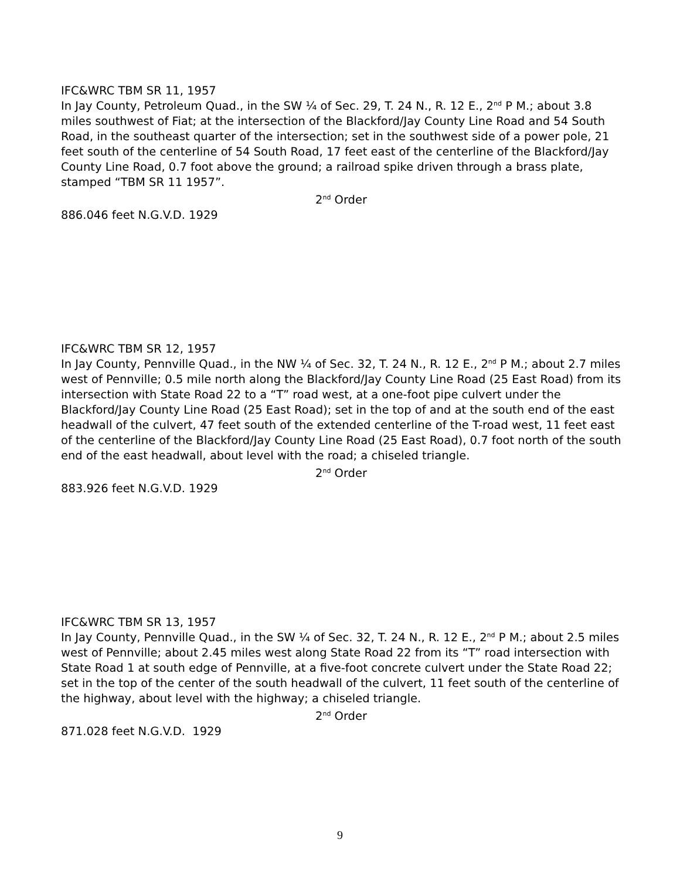IFC&WRC TBM SR 11, 1957
In Jay County, Petroleum Quad., in the SW ¼ of Sec. 29, T. 24 N., R. 12 E., 2<sup>nd</sup> P M.; about 3.8 miles southwest of Fiat; at the intersection of the Blackford/Jay County Line Road and 54 South Road, in the southeast quarter of the intersection; set in the southwest side of a power pole, 21 feet south of the centerline of 54 South Road, 17 feet east of the centerline of the Blackford/Jay County Line Road, 0.7 foot above the ground; a railroad spike driven through a brass plate, stamped “TBM SR 11 1957”.
2<sup>nd</sup> Order
886.046 feet N.G.V.D. 1929
IFC&WRC TBM SR 12, 1957
In Jay County, Pennville Quad., in the NW ¼ of Sec. 32, T. 24 N., R. 12 E., 2<sup>nd</sup> P M.; about 2.7 miles west of Pennville; 0.5 mile north along the Blackford/Jay County Line Road (25 East Road) from its intersection with State Road 22 to a “T” road west, at a one-foot pipe culvert under the Blackford/Jay County Line Road (25 East Road); set in the top of and at the south end of the east headwall of the culvert, 47 feet south of the extended centerline of the T-road west, 11 feet east of the centerline of the Blackford/Jay County Line Road (25 East Road), 0.7 foot north of the south end of the east headwall, about level with the road; a chiseled triangle.
2<sup>nd</sup> Order
883.926 feet N.G.V.D. 1929
IFC&WRC TBM SR 13, 1957
In Jay County, Pennville Quad., in the SW ¼ of Sec. 32, T. 24 N., R. 12 E., 2<sup>nd</sup> P M.; about 2.5 miles west of Pennville; about 2.45 miles west along State Road 22 from its “T” road intersection with State Road 1 at south edge of Pennville, at a five-foot concrete culvert under the State Road 22; set in the top of the center of the south headwall of the culvert, 11 feet south of the centerline of the highway, about level with the highway; a chiseled triangle.
2<sup>nd</sup> Order
871.028 feet N.G.V.D. 1929
9